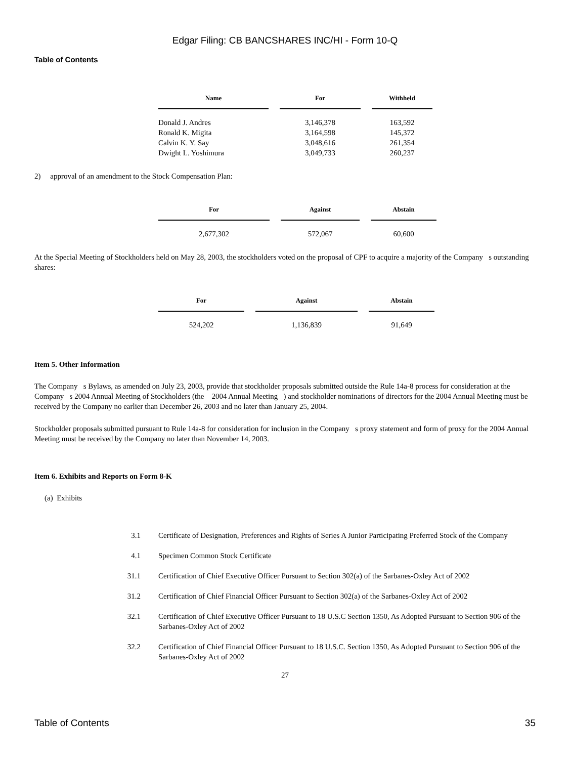Edgar Filing: CB BANCSHARES INC/HI - Form 10-Q
Table of Contents
| Name | For | Withheld |
| --- | --- | --- |
| Donald J. Andres | 3,146,378 | 163,592 |
| Ronald K. Migita | 3,164,598 | 145,372 |
| Calvin K. Y. Say | 3,048,616 | 261,354 |
| Dwight L. Yoshimura | 3,049,733 | 260,237 |
2) approval of an amendment to the Stock Compensation Plan:
| For | Against | Abstain |
| --- | --- | --- |
| 2,677,302 | 572,067 | 60,600 |
At the Special Meeting of Stockholders held on May 28, 2003, the stockholders voted on the proposal of CPF to acquire a majority of the Company s outstanding shares:
| For | Against | Abstain |
| --- | --- | --- |
| 524,202 | 1,136,839 | 91,649 |
Item 5. Other Information
The Company s Bylaws, as amended on July 23, 2003, provide that stockholder proposals submitted outside the Rule 14a-8 process for consideration at the Company s 2004 Annual Meeting of Stockholders (the 2004 Annual Meeting ) and stockholder nominations of directors for the 2004 Annual Meeting must be received by the Company no earlier than December 26, 2003 and no later than January 25, 2004.
Stockholder proposals submitted pursuant to Rule 14a-8 for consideration for inclusion in the Company s proxy statement and form of proxy for the 2004 Annual Meeting must be received by the Company no later than November 14, 2003.
Item 6. Exhibits and Reports on Form 8-K
(a) Exhibits
| 3.1 | Certificate of Designation, Preferences and Rights of Series A Junior Participating Preferred Stock of the Company |
| 4.1 | Specimen Common Stock Certificate |
| 31.1 | Certification of Chief Executive Officer Pursuant to Section 302(a) of the Sarbanes-Oxley Act of 2002 |
| 31.2 | Certification of Chief Financial Officer Pursuant to Section 302(a) of the Sarbanes-Oxley Act of 2002 |
| 32.1 | Certification of Chief Executive Officer Pursuant to 18 U.S.C Section 1350, As Adopted Pursuant to Section 906 of the Sarbanes-Oxley Act of 2002 |
| 32.2 | Certification of Chief Financial Officer Pursuant to 18 U.S.C. Section 1350, As Adopted Pursuant to Section 906 of the Sarbanes-Oxley Act of 2002 |
27
Table of Contents 35